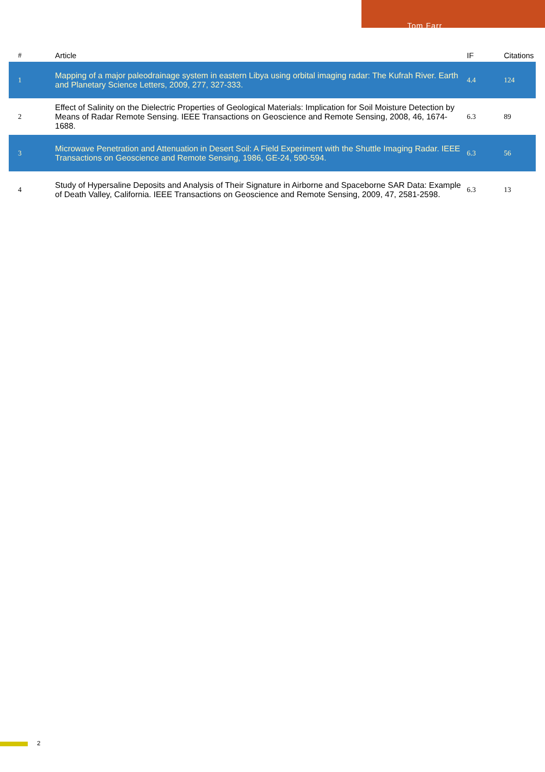Tom Farr
| # | Article | IF | Citations |
| --- | --- | --- | --- |
| 1 | Mapping of a major paleodrainage system in eastern Libya using orbital imaging radar: The Kufrah River. Earth and Planetary Science Letters, 2009, 277, 327-333. | 4.4 | 124 |
| 2 | Effect of Salinity on the Dielectric Properties of Geological Materials: Implication for Soil Moisture Detection by Means of Radar Remote Sensing. IEEE Transactions on Geoscience and Remote Sensing, 2008, 46, 1674-1688. | 6.3 | 89 |
| 3 | Microwave Penetration and Attenuation in Desert Soil: A Field Experiment with the Shuttle Imaging Radar. IEEE Transactions on Geoscience and Remote Sensing, 1986, GE-24, 590-594. | 6.3 | 56 |
| 4 | Study of Hypersaline Deposits and Analysis of Their Signature in Airborne and Spaceborne SAR Data: Example of Death Valley, California. IEEE Transactions on Geoscience and Remote Sensing, 2009, 47, 2581-2598. | 6.3 | 13 |
2